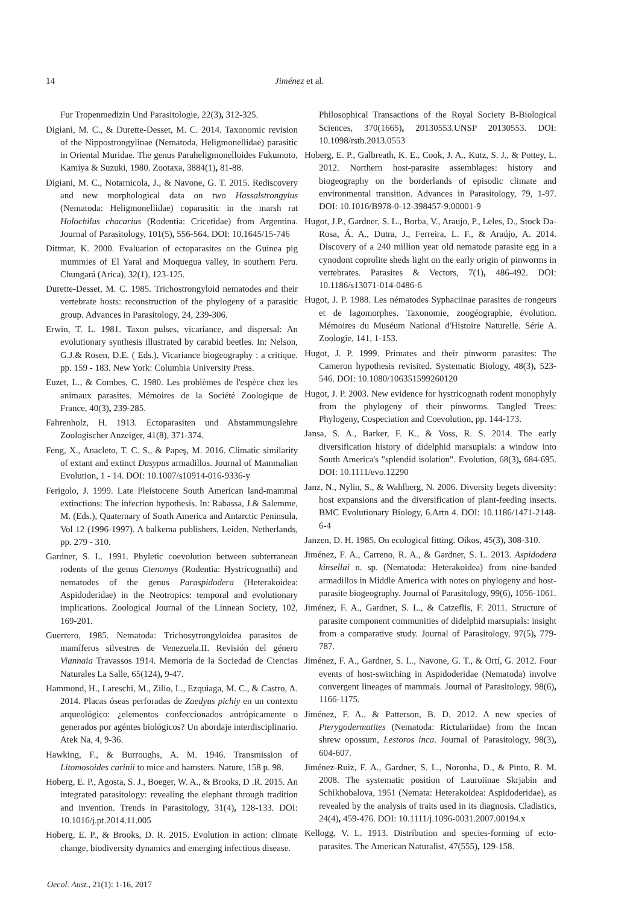14 Jiménez et al.
Fur Tropenmedizin Und Parasitologie, 22(3), 312-325.
Digiani, M. C., & Durette-Desset, M. C. 2014. Taxonomic revision of the Nippostrongylinae (Nematoda, Heligmonellidae) parasitic in Oriental Muridae. The genus Paraheligmonelloides Fukumoto, Kamiya & Suzuki, 1980. Zootaxa, 3884(1), 81-88.
Digiani, M. C., Notarnicola, J., & Navone, G. T. 2015. Rediscovery and new morphological data on two Hassalstrongylus (Nematoda: Heligmonellidae) coparasitic in the marsh rat Holochilus chacarius (Rodentia: Cricetidae) from Argentina. Journal of Parasitology, 101(5), 556-564. DOI: 10.1645/15-746
Dittmar, K. 2000. Evaluation of ectoparasites on the Guinea pig mummies of El Yaral and Moquegua valley, in southern Peru. Chungará (Arica), 32(1), 123-125.
Durette-Desset, M. C. 1985. Trichostrongyloid nematodes and their vertebrate hosts: reconstruction of the phylogeny of a parasitic group. Advances in Parasitology, 24, 239-306.
Erwin, T. L. 1981. Taxon pulses, vicariance, and dispersal: An evolutionary synthesis illustrated by carabid beetles. In: Nelson, G.J.& Rosen, D.E. ( Eds.), Vicariance biogeography : a critique. pp. 159 - 183. New York: Columbia University Press.
Euzet, L., & Combes, C. 1980. Les problèmes de l'espèce chez les animaux parasites. Mémoires de la Société Zoologique de France, 40(3), 239-285.
Fahrenholz, H. 1913. Ectoparasiten und Abstammungslehre Zoologischer Anzeiger, 41(8), 371-374.
Feng, X., Anacleto, T. C. S., & Papeş, M. 2016. Climatic similarity of extant and extinct Dasypus armadillos. Journal of Mammalian Evolution, 1 - 14. DOI: 10.1007/s10914-016-9336-y
Ferigolo, J. 1999. Late Pleistocene South American land-mammal extinctions: The infection hypothesis. In: Rabassa, J.& Salemme, M. (Eds.), Quaternary of South America and Antarctic Peninsula, Vol 12 (1996-1997). A balkema publishers, Leiden, Netherlands, pp. 279 - 310.
Gardner, S. L. 1991. Phyletic coevolution between subterranean rodents of the genus Ctenomys (Rodentia: Hystricognathi) and nematodes of the genus Paraspidodera (Heterakoidea: Aspidoderidae) in the Neotropics: temporal and evolutionary implications. Zoological Journal of the Linnean Society, 102, 169-201.
Guerrero, 1985. Nematoda: Trichosytrongyloidea parasitos de mamíferos silvestres de Venezuela.II. Revisión del género Viannaia Travassos 1914. Memoria de la Sociedad de Ciencias Naturales La Salle, 65(124), 9-47.
Hammond, H., Lareschi, M., Zilio, L., Ezquiaga, M. C., & Castro, A. 2014. Placas óseas perforadas de Zaedyus pichiy en un contexto arqueológico: ¿elementos confeccionados antrópicamente o generados por agéntes biológicos? Un abordaje interdisciplinario. Atek Na, 4, 9-36.
Hawking, F., & Burroughs, A. M. 1946. Transmission of Litomosoides carinii to mice and hamsters. Nature, 158 p. 98.
Hoberg, E. P., Agosta, S. J., Boeger, W. A., & Brooks, D .R. 2015. An integrated parasitology: revealing the elephant through tradition and invention. Trends in Parasitology, 31(4), 128-133. DOI: 10.1016/j.pt.2014.11.005
Hoberg, E. P., & Brooks, D. R. 2015. Evolution in action: climate change, biodiversity dynamics and emerging infectious disease.
Philosophical Transactions of the Royal Society B-Biological Sciences, 370(1665), 20130553.UNSP 20130553. DOI: 10.1098/rstb.2013.0553
Hoberg, E. P., Galbreath, K. E., Cook, J. A., Kutz, S. J., & Pottey, L. 2012. Northern host-parasite assemblages: history and biogeography on the borderlands of episodic climate and environmental transition. Advances in Parasitology, 79, 1-97. DOI: 10.1016/B978-0-12-398457-9.00001-9
Hugot, J.P., Gardner, S. L., Borba, V., Araujo, P., Leles, D., Stock Da-Rosa, Á. A., Dutra, J., Ferreira, L. F., & Araújo, A. 2014. Discovery of a 240 million year old nematode parasite egg in a cynodont coprolite sheds light on the early origin of pinworms in vertebrates. Parasites & Vectors, 7(1), 486-492. DOI: 10.1186/s13071-014-0486-6
Hugot, J. P. 1988. Les nématodes Syphaciinae parasites de rongeurs et de lagomorphes. Taxonomie, zoogéographie, évolution. Mémoires du Muséum National d'Histoire Naturelle. Série A. Zoologie, 141, 1-153.
Hugot, J. P. 1999. Primates and their pinworm parasites: The Cameron hypothesis revisited. Systematic Biology, 48(3), 523-546. DOI: 10.1080/106351599260120
Hugot, J. P. 2003. New evidence for hystricognath rodent monophyly from the phylogeny of their pinworms. Tangled Trees: Phylogeny, Cospeciation and Coevolution, pp. 144-173.
Jansa, S. A., Barker, F. K., & Voss, R. S. 2014. The early diversification history of didelphid marsupials: a window into South America's "splendid isolation". Evolution, 68(3), 684-695. DOI: 10.1111/evo.12290
Janz, N., Nylin, S., & Wahlberg, N. 2006. Diversity begets diversity: host expansions and the diversification of plant-feeding insects. BMC Evolutionary Biology, 6.Artn 4. DOI: 10.1186/1471-2148-6-4
Janzen, D. H. 1985. On ecological fitting. Oikos, 45(3), 308-310.
Jiménez, F. A., Carreno, R. A., & Gardner, S. L. 2013. Aspidodera kinsellai n. sp. (Nematoda: Heterakoidea) from nine-banded armadillos in Middle America with notes on phylogeny and host-parasite biogeography. Journal of Parasitology, 99(6), 1056-1061.
Jiménez, F. A., Gardner, S. L., & Catzeflis, F. 2011. Structure of parasite component communities of didelphid marsupials: insight from a comparative study. Journal of Parasitology, 97(5), 779-787.
Jiménez, F. A., Gardner, S. L., Navone, G. T., & Ortí, G. 2012. Four events of host-switching in Aspidoderidae (Nematoda) involve convergent lineages of mammals. Journal of Parasitology, 98(6), 1166-1175.
Jiménez, F. A., & Patterson, B. D. 2012. A new species of Pterygodermatites (Nematoda: Rictulariidae) from the Incan shrew opossum, Lestoros inca. Journal of Parasitology, 98(3), 604-607.
Jiménez-Ruiz, F. A., Gardner, S. L., Noronha, D., & Pinto, R. M. 2008. The systematic position of Lauroiinae Skrjabin and Schikhobalova, 1951 (Nemata: Heterakoidea: Aspidoderidae), as revealed by the analysis of traits used in its diagnosis. Cladistics, 24(4), 459-476. DOI: 10.1111/j.1096-0031.2007.00194.x
Kellogg, V. L. 1913. Distribution and species-forming of ecto-parasites. The American Naturalist, 47(555), 129-158.
Oecol. Aust., 21(1): 1-16, 2017